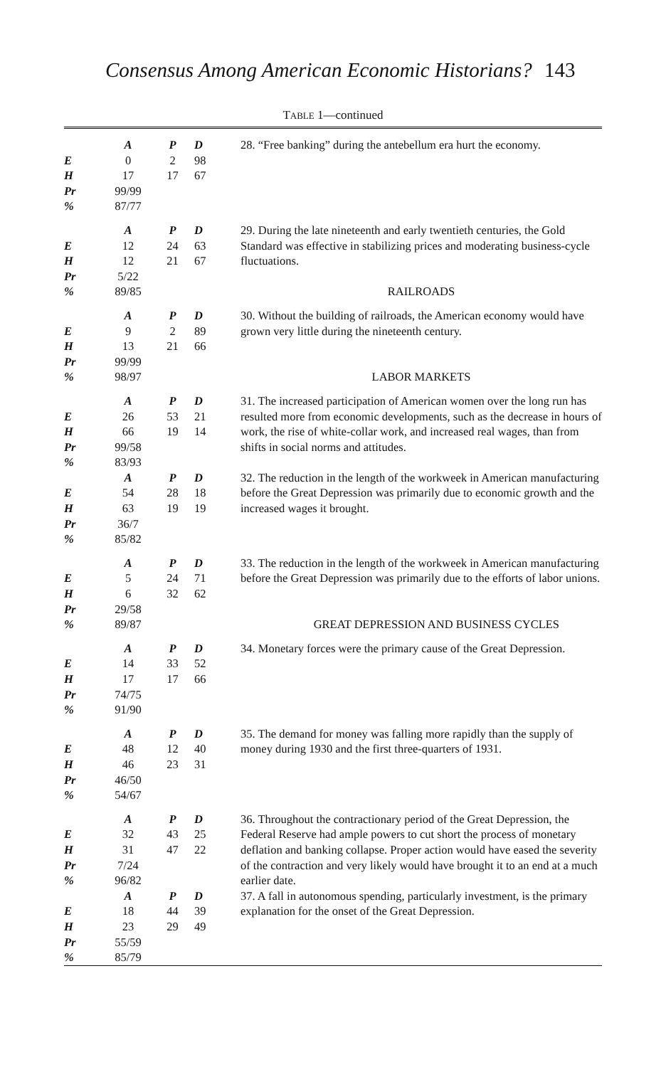Consensus Among American Economic Historians? 143
TABLE 1—continued
| | A | P | D | 28. “Free banking” during the antebellum era hurt the economy. |
| E | 0 | 2 | 98 | |
| H | 17 | 17 | 67 | |
| Pr | 99/99 | | | |
| % | 87/77 | | | |
| | A | P | D | 29. During the late nineteenth and early twentieth centuries, the Gold Standard was effective in stabilizing prices and moderating business-cycle fluctuations. |
| E | 12 | 24 | 63 | |
| H | 12 | 21 | 67 | |
| Pr | 5/22 | | | |
| % | 89/85 | | | RAILROADS |
| | A | P | D | 30. Without the building of railroads, the American economy would have grown very little during the nineteenth century. |
| E | 9 | 2 | 89 | |
| H | 13 | 21 | 66 | |
| Pr | 99/99 | | | |
| % | 98/97 | | | LABOR MARKETS |
| | A | P | D | 31. The increased participation of American women over the long run has resulted more from economic developments, such as the decrease in hours of work, the rise of white-collar work, and increased real wages, than from shifts in social norms and attitudes. |
| E | 26 | 53 | 21 | |
| H | 66 | 19 | 14 | |
| Pr | 99/58 | | | |
| % | 83/93 | | | |
| | A | P | D | 32. The reduction in the length of the workweek in American manufacturing before the Great Depression was primarily due to economic growth and the increased wages it brought. |
| E | 54 | 28 | 18 | |
| H | 63 | 19 | 19 | |
| Pr | 36/7 | | | |
| % | 85/82 | | | |
| | A | P | D | 33. The reduction in the length of the workweek in American manufacturing before the Great Depression was primarily due to the efforts of labor unions. |
| E | 5 | 24 | 71 | |
| H | 6 | 32 | 62 | |
| Pr | 29/58 | | | |
| % | 89/87 | GREAT DEPRESSION AND BUSINESS CYCLES | | |
| | A | P | D | 34. Monetary forces were the primary cause of the Great Depression. |
| E | 14 | 33 | 52 | |
| H | 17 | 17 | 66 | |
| Pr | 74/75 | | | |
| % | 91/90 | | | |
| | A | P | D | 35. The demand for money was falling more rapidly than the supply of money during 1930 and the first three-quarters of 1931. |
| E | 48 | 12 | 40 | |
| H | 46 | 23 | 31 | |
| Pr | 46/50 | | | |
| % | 54/67 | | | |
| | A | P | D | 36. Throughout the contractionary period of the Great Depression, the Federal Reserve had ample powers to cut short the process of monetary deflation and banking collapse. Proper action would have eased the severity of the contraction and very likely would have brought it to an end at a much earlier date. |
| E | 32 | 43 | 25 | |
| H | 31 | 47 | 22 | |
| Pr | 7/24 | | | |
| % | 96/82 | | | |
| | A | P | D | 37. A fall in autonomous spending, particularly investment, is the primary explanation for the onset of the Great Depression. |
| E | 18 | 44 | 39 | |
| H | 23 | 29 | 49 | |
| Pr | 55/59 | | | |
| % | 85/79 | | | |